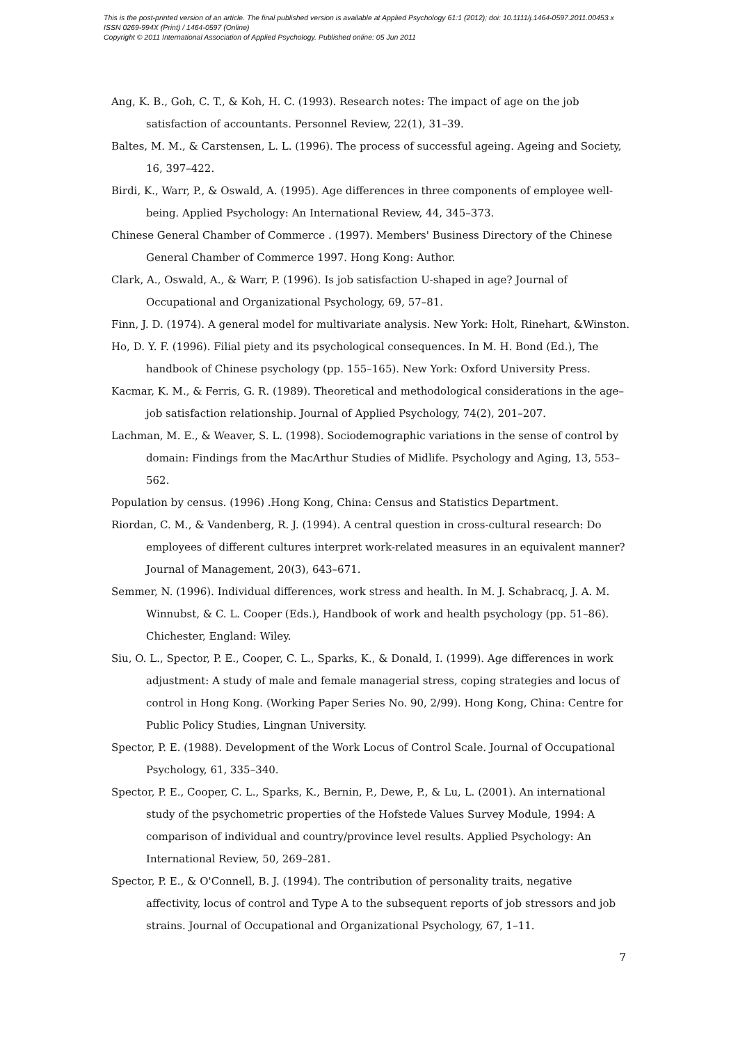This is the post-printed version of an article. The final published version is available at Applied Psychology 61:1 (2012); doi: 10.1111/j.1464-0597.2011.00453.x
ISSN 0269-994X (Print) / 1464-0597 (Online)
Copyright © 2011 International Association of Applied Psychology. Published online: 05 Jun 2011
Ang, K. B., Goh, C. T., & Koh, H. C. (1993). Research notes: The impact of age on the job satisfaction of accountants. Personnel Review, 22(1), 31–39.
Baltes, M. M., & Carstensen, L. L. (1996). The process of successful ageing. Ageing and Society, 16, 397–422.
Birdi, K., Warr, P., & Oswald, A. (1995). Age differences in three components of employee well-being. Applied Psychology: An International Review, 44, 345–373.
Chinese General Chamber of Commerce . (1997). Members' Business Directory of the Chinese General Chamber of Commerce 1997. Hong Kong: Author.
Clark, A., Oswald, A., & Warr, P. (1996). Is job satisfaction U-shaped in age? Journal of Occupational and Organizational Psychology, 69, 57–81.
Finn, J. D. (1974). A general model for multivariate analysis. New York: Holt, Rinehart, &Winston.
Ho, D. Y. F. (1996). Filial piety and its psychological consequences. In M. H. Bond (Ed.), The handbook of Chinese psychology (pp. 155–165). New York: Oxford University Press.
Kacmar, K. M., & Ferris, G. R. (1989). Theoretical and methodological considerations in the age–job satisfaction relationship. Journal of Applied Psychology, 74(2), 201–207.
Lachman, M. E., & Weaver, S. L. (1998). Sociodemographic variations in the sense of control by domain: Findings from the MacArthur Studies of Midlife. Psychology and Aging, 13, 553–562.
Population by census. (1996) .Hong Kong, China: Census and Statistics Department.
Riordan, C. M., & Vandenberg, R. J. (1994). A central question in cross-cultural research: Do employees of different cultures interpret work-related measures in an equivalent manner? Journal of Management, 20(3), 643–671.
Semmer, N. (1996). Individual differences, work stress and health. In M. J. Schabracq, J. A. M. Winnubst, & C. L. Cooper (Eds.), Handbook of work and health psychology (pp. 51–86). Chichester, England: Wiley.
Siu, O. L., Spector, P. E., Cooper, C. L., Sparks, K., & Donald, I. (1999). Age differences in work adjustment: A study of male and female managerial stress, coping strategies and locus of control in Hong Kong. (Working Paper Series No. 90, 2/99). Hong Kong, China: Centre for Public Policy Studies, Lingnan University.
Spector, P. E. (1988). Development of the Work Locus of Control Scale. Journal of Occupational Psychology, 61, 335–340.
Spector, P. E., Cooper, C. L., Sparks, K., Bernin, P., Dewe, P., & Lu, L. (2001). An international study of the psychometric properties of the Hofstede Values Survey Module, 1994: A comparison of individual and country/province level results. Applied Psychology: An International Review, 50, 269–281.
Spector, P. E., & O'Connell, B. J. (1994). The contribution of personality traits, negative affectivity, locus of control and Type A to the subsequent reports of job stressors and job strains. Journal of Occupational and Organizational Psychology, 67, 1–11.
7